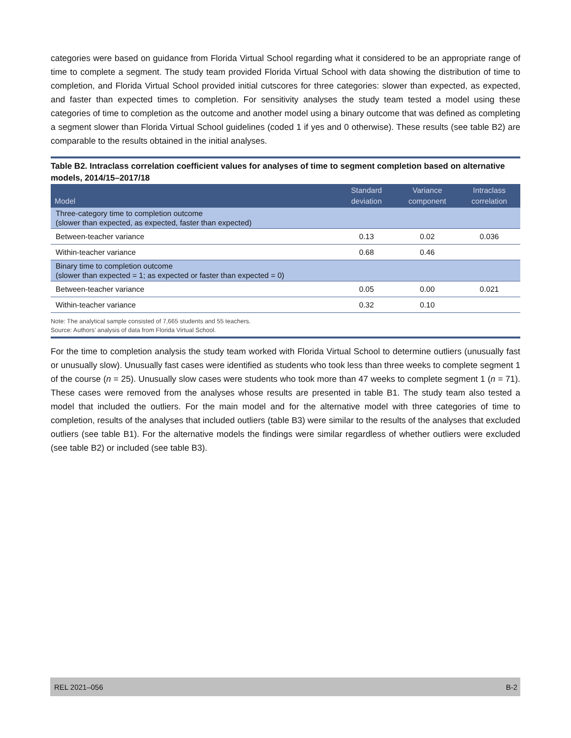categories were based on guidance from Florida Virtual School regarding what it considered to be an appropriate range of time to complete a segment. The study team provided Florida Virtual School with data showing the distribution of time to completion, and Florida Virtual School provided initial cutscores for three categories: slower than expected, as expected, and faster than expected times to completion. For sensitivity analyses the study team tested a model using these categories of time to completion as the outcome and another model using a binary outcome that was defined as completing a segment slower than Florida Virtual School guidelines (coded 1 if yes and 0 otherwise). These results (see table B2) are comparable to the results obtained in the initial analyses.
Table B2. Intraclass correlation coefficient values for analyses of time to segment completion based on alternative models, 2014/15–2017/18
| Model | Standard deviation | Variance component | Intraclass correlation |
| --- | --- | --- | --- |
| Three-category time to completion outcome (slower than expected, as expected, faster than expected) | | | |
| Between-teacher variance | 0.13 | 0.02 | 0.036 |
| Within-teacher variance | 0.68 | 0.46 | |
| Binary time to completion outcome (slower than expected = 1; as expected or faster than expected = 0) | | | |
| Between-teacher variance | 0.05 | 0.00 | 0.021 |
| Within-teacher variance | 0.32 | 0.10 | |
Note: The analytical sample consisted of 7,665 students and 55 teachers.
Source: Authors’ analysis of data from Florida Virtual School.
For the time to completion analysis the study team worked with Florida Virtual School to determine outliers (unusually fast or unusually slow). Unusually fast cases were identified as students who took less than three weeks to complete segment 1 of the course (n = 25). Unusually slow cases were students who took more than 47 weeks to complete segment 1 (n = 71). These cases were removed from the analyses whose results are presented in table B1. The study team also tested a model that included the outliers. For the main model and for the alternative model with three categories of time to completion, results of the analyses that included outliers (table B3) were similar to the results of the analyses that excluded outliers (see table B1). For the alternative models the findings were similar regardless of whether outliers were excluded (see table B2) or included (see table B3).
REL 2021–056 B-2